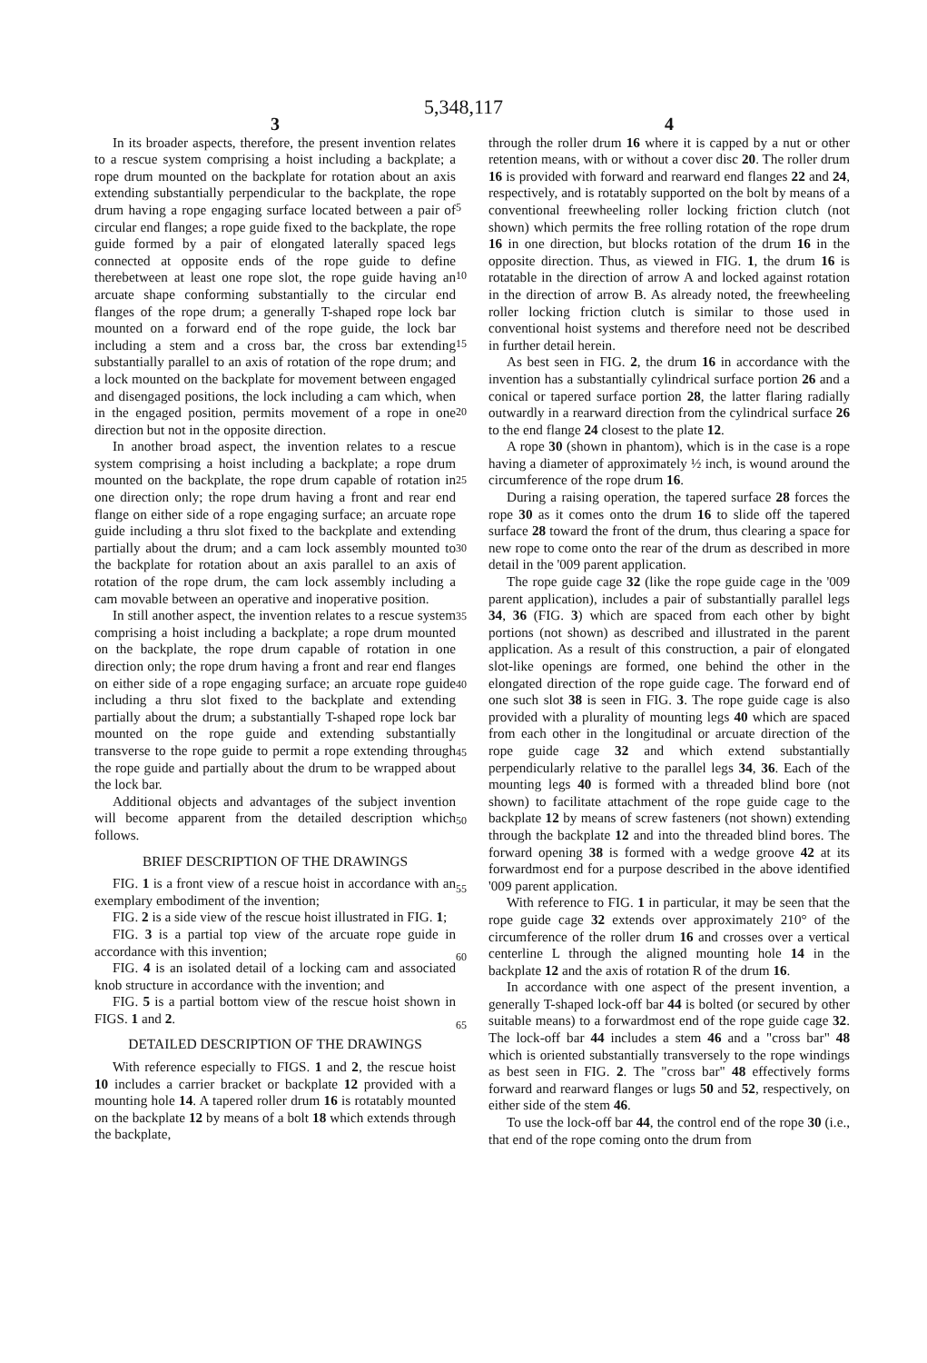5,348,117
3
In its broader aspects, therefore, the present invention relates to a rescue system comprising a hoist including a backplate; a rope drum mounted on the backplate for rotation about an axis extending substantially perpendicular to the backplate, the rope drum having a rope engaging surface located between a pair of circular end flanges; a rope guide fixed to the backplate, the rope guide formed by a pair of elongated laterally spaced legs connected at opposite ends of the rope guide to define therebetween at least one rope slot, the rope guide having an arcuate shape conforming substantially to the circular end flanges of the rope drum; a generally T-shaped rope lock bar mounted on a forward end of the rope guide, the lock bar including a stem and a cross bar, the cross bar extending substantially parallel to an axis of rotation of the rope drum; and a lock mounted on the backplate for movement between engaged and disengaged positions, the lock including a cam which, when in the engaged position, permits movement of a rope in one direction but not in the opposite direction.
In another broad aspect, the invention relates to a rescue system comprising a hoist including a backplate; a rope drum mounted on the backplate, the rope drum capable of rotation in one direction only; the rope drum having a front and rear end flange on either side of a rope engaging surface; an arcuate rope guide including a thru slot fixed to the backplate and extending partially about the drum; and a cam lock assembly mounted to the backplate for rotation about an axis parallel to an axis of rotation of the rope drum, the cam lock assembly including a cam movable between an operative and inoperative position.
In still another aspect, the invention relates to a rescue system comprising a hoist including a backplate; a rope drum mounted on the backplate, the rope drum capable of rotation in one direction only; the rope drum having a front and rear end flanges on either side of a rope engaging surface; an arcuate rope guide including a thru slot fixed to the backplate and extending partially about the drum; a substantially T-shaped rope lock bar mounted on the rope guide and extending substantially transverse to the rope guide to permit a rope extending through the rope guide and partially about the drum to be wrapped about the lock bar.
Additional objects and advantages of the subject invention will become apparent from the detailed description which follows.
BRIEF DESCRIPTION OF THE DRAWINGS
FIG. 1 is a front view of a rescue hoist in accordance with an exemplary embodiment of the invention;
FIG. 2 is a side view of the rescue hoist illustrated in FIG. 1;
FIG. 3 is a partial top view of the arcuate rope guide in accordance with this invention;
FIG. 4 is an isolated detail of a locking cam and associated knob structure in accordance with the invention; and
FIG. 5 is a partial bottom view of the rescue hoist shown in FIGS. 1 and 2.
DETAILED DESCRIPTION OF THE DRAWINGS
With reference especially to FIGS. 1 and 2, the rescue hoist 10 includes a carrier bracket or backplate 12 provided with a mounting hole 14. A tapered roller drum 16 is rotatably mounted on the backplate 12 by means of a bolt 18 which extends through the backplate,
5
10
15
20
25
30
35
40
45
50
55
60
65
4
through the roller drum 16 where it is capped by a nut or other retention means, with or without a cover disc 20. The roller drum 16 is provided with forward and rearward end flanges 22 and 24, respectively, and is rotatably supported on the bolt by means of a conventional freewheeling roller locking friction clutch (not shown) which permits the free rolling rotation of the rope drum 16 in one direction, but blocks rotation of the drum 16 in the opposite direction. Thus, as viewed in FIG. 1, the drum 16 is rotatable in the direction of arrow A and locked against rotation in the direction of arrow B. As already noted, the freewheeling roller locking friction clutch is similar to those used in conventional hoist systems and therefore need not be described in further detail herein.
As best seen in FIG. 2, the drum 16 in accordance with the invention has a substantially cylindrical surface portion 26 and a conical or tapered surface portion 28, the latter flaring radially outwardly in a rearward direction from the cylindrical surface 26 to the end flange 24 closest to the plate 12.
A rope 30 (shown in phantom), which is in the case is a rope having a diameter of approximately ½ inch, is wound around the circumference of the rope drum 16.
During a raising operation, the tapered surface 28 forces the rope 30 as it comes onto the drum 16 to slide off the tapered surface 28 toward the front of the drum, thus clearing a space for new rope to come onto the rear of the drum as described in more detail in the '009 parent application.
The rope guide cage 32 (like the rope guide cage in the '009 parent application), includes a pair of substantially parallel legs 34, 36 (FIG. 3) which are spaced from each other by bight portions (not shown) as described and illustrated in the parent application. As a result of this construction, a pair of elongated slot-like openings are formed, one behind the other in the elongated direction of the rope guide cage. The forward end of one such slot 38 is seen in FIG. 3. The rope guide cage is also provided with a plurality of mounting legs 40 which are spaced from each other in the longitudinal or arcuate direction of the rope guide cage 32 and which extend substantially perpendicularly relative to the parallel legs 34, 36. Each of the mounting legs 40 is formed with a threaded blind bore (not shown) to facilitate attachment of the rope guide cage to the backplate 12 by means of screw fasteners (not shown) extending through the backplate 12 and into the threaded blind bores. The forward opening 38 is formed with a wedge groove 42 at its forwardmost end for a purpose described in the above identified '009 parent application.
With reference to FIG. 1 in particular, it may be seen that the rope guide cage 32 extends over approximately 210° of the circumference of the roller drum 16 and crosses over a vertical centerline L through the aligned mounting hole 14 in the backplate 12 and the axis of rotation R of the drum 16.
In accordance with one aspect of the present invention, a generally T-shaped lock-off bar 44 is bolted (or secured by other suitable means) to a forwardmost end of the rope guide cage 32. The lock-off bar 44 includes a stem 46 and a "cross bar" 48 which is oriented substantially transversely to the rope windings as best seen in FIG. 2. The "cross bar" 48 effectively forms forward and rearward flanges or lugs 50 and 52, respectively, on either side of the stem 46.
To use the lock-off bar 44, the control end of the rope 30 (i.e., that end of the rope coming onto the drum from